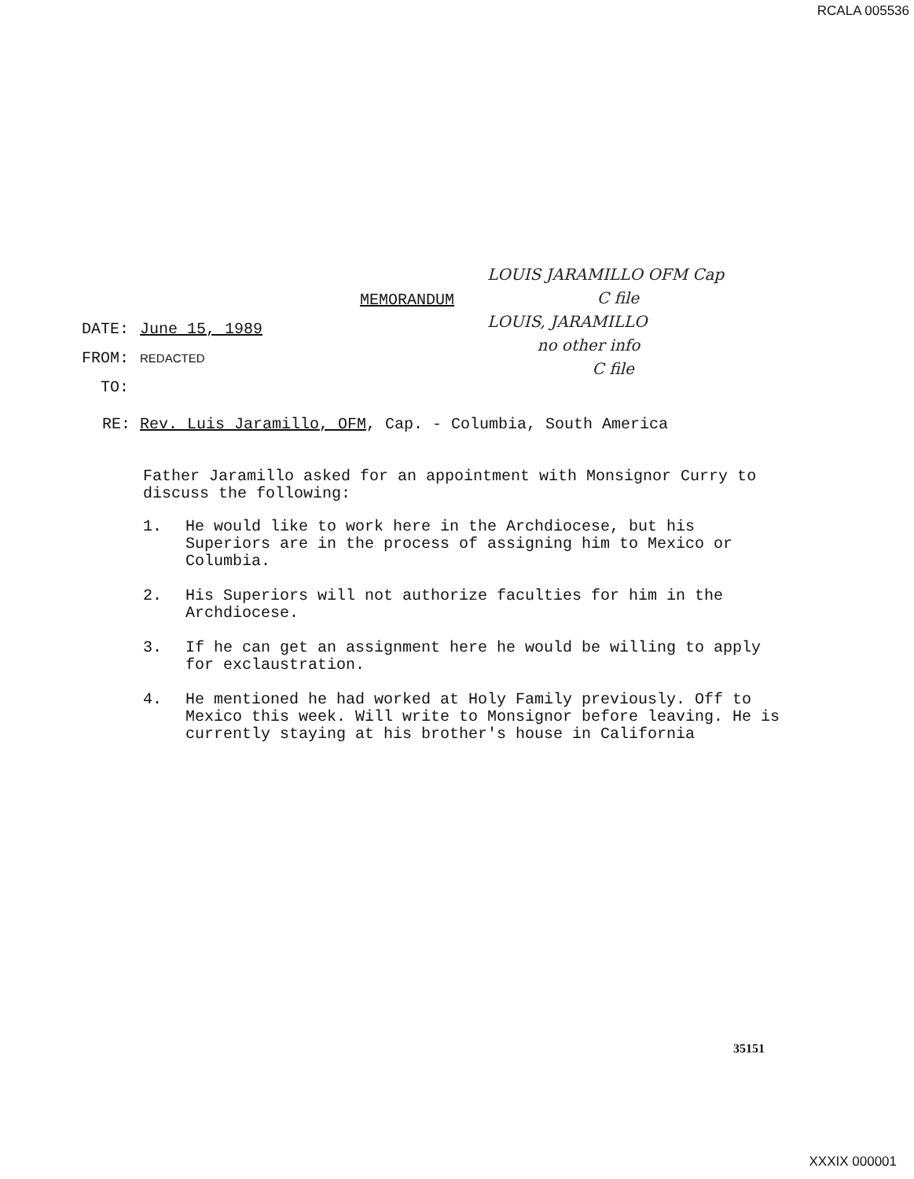RCALA 005536
MEMORANDUM
DATE: June 15, 1989
FROM: REDACTED
TO:
LOUIS JARAMILLO OFM Cap
C file
LOUIS, JARAMILLO
no other info
C file
RE: Rev. Luis Jaramillo, OFM, Cap. - Columbia, South America
Father Jaramillo asked for an appointment with Monsignor Curry to discuss the following:
1. He would like to work here in the Archdiocese, but his Superiors are in the process of assigning him to Mexico or Columbia.
2. His Superiors will not authorize faculties for him in the Archdiocese.
3. If he can get an assignment here he would be willing to apply for exclaustration.
4. He mentioned he had worked at Holy Family previously. Off to Mexico this week. Will write to Monsignor before leaving. He is currently staying at his brother's house in California
35151
XXXIX 000001